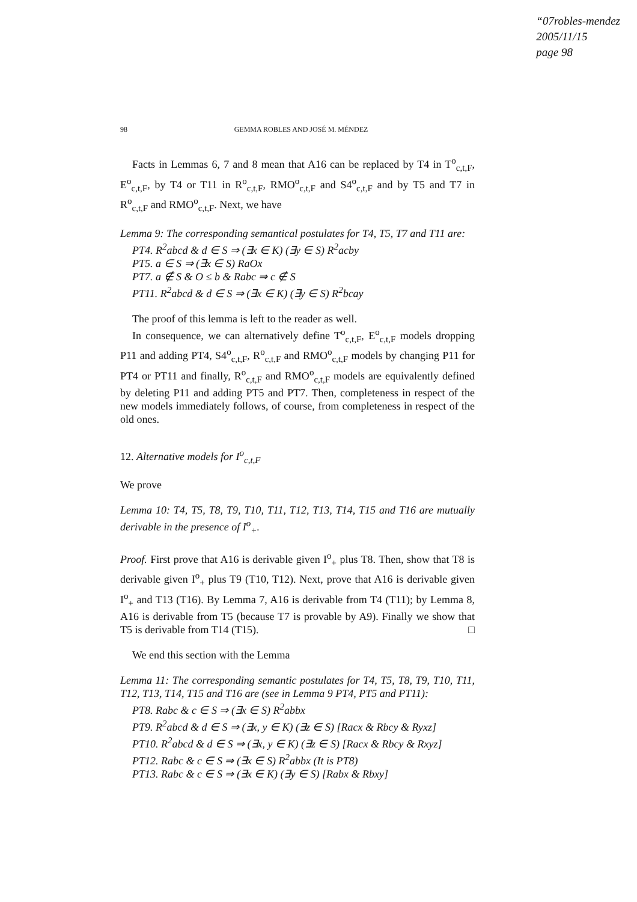“07robles-mendez
2005/11/15
page 98
98 GEMMA ROBLES AND JOSÉ M. MÉNDEZ
Facts in Lemmas 6, 7 and 8 mean that A16 can be replaced by T4 in T<sup>o</sup><sub>c,t,F</sub>, E<sup>o</sup><sub>c,t,F</sub>, by T4 or T11 in R<sup>o</sup><sub>c,t,F</sub>, RMO<sup>o</sup><sub>c,t,F</sub> and S4<sup>o</sup><sub>c,t,F</sub> and by T5 and T7 in R<sup>o</sup><sub>c,t,F</sub> and RMO<sup>o</sup><sub>c,t,F</sub>. Next, we have
Lemma 9: The corresponding semantical postulates for T4, T5, T7 and T11 are:
PT4. R<sup>2</sup>abcd & d ∈ S ⇒ (∃x ∈ K) (∃y ∈ S) R<sup>2</sup>acby
PT5. a ∈ S ⇒ (∃x ∈ S) RaOx
PT7. a ∉ S & O ≤ b & Rabc ⇒ c ∉ S
PT11. R<sup>2</sup>abcd & d ∈ S ⇒ (∃x ∈ K) (∃y ∈ S) R<sup>2</sup>bcay
The proof of this lemma is left to the reader as well.
In consequence, we can alternatively define T<sup>o</sup><sub>c,t,F</sub>, E<sup>o</sup><sub>c,t,F</sub> models dropping P11 and adding PT4, S4<sup>o</sup><sub>c,t,F</sub>, R<sup>o</sup><sub>c,t,F</sub> and RMO<sup>o</sup><sub>c,t,F</sub> models by changing P11 for PT4 or PT11 and finally, R<sup>o</sup><sub>c,t,F</sub> and RMO<sup>o</sup><sub>c,t,F</sub> models are equivalently defined by deleting P11 and adding PT5 and PT7. Then, completeness in respect of the new models immediately follows, of course, from completeness in respect of the old ones.
12. Alternative models for I<sup>o</sup><sub>c,t,F</sub>
We prove
Lemma 10: T4, T5, T8, T9, T10, T11, T12, T13, T14, T15 and T16 are mutually derivable in the presence of I<sup>o</sup><sub>+</sub>.
Proof. First prove that A16 is derivable given I<sup>o</sup><sub>+</sub> plus T8. Then, show that T8 is derivable given I<sup>o</sup><sub>+</sub> plus T9 (T10, T12). Next, prove that A16 is derivable given I<sup>o</sup><sub>+</sub> and T13 (T16). By Lemma 7, A16 is derivable from T4 (T11); by Lemma 8, A16 is derivable from T5 (because T7 is provable by A9). Finally we show that T5 is derivable from T14 (T15). □
We end this section with the Lemma
Lemma 11: The corresponding semantic postulates for T4, T5, T8, T9, T10, T11, T12, T13, T14, T15 and T16 are (see in Lemma 9 PT4, PT5 and PT11):
PT8. Rabc & c ∈ S ⇒ (∃x ∈ S) R<sup>2</sup>abbx
PT9. R<sup>2</sup>abcd & d ∈ S ⇒ (∃x, y ∈ K) (∃z ∈ S) [Racx & Rbcy & Ryxz]
PT10. R<sup>2</sup>abcd & d ∈ S ⇒ (∃x, y ∈ K) (∃z ∈ S) [Racx & Rbcy & Rxyz]
PT12. Rabc & c ∈ S ⇒ (∃x ∈ S) R<sup>2</sup>abbx (It is PT8)
PT13. Rabc & c ∈ S ⇒ (∃x ∈ K) (∃y ∈ S) [Rabx & Rbxy]